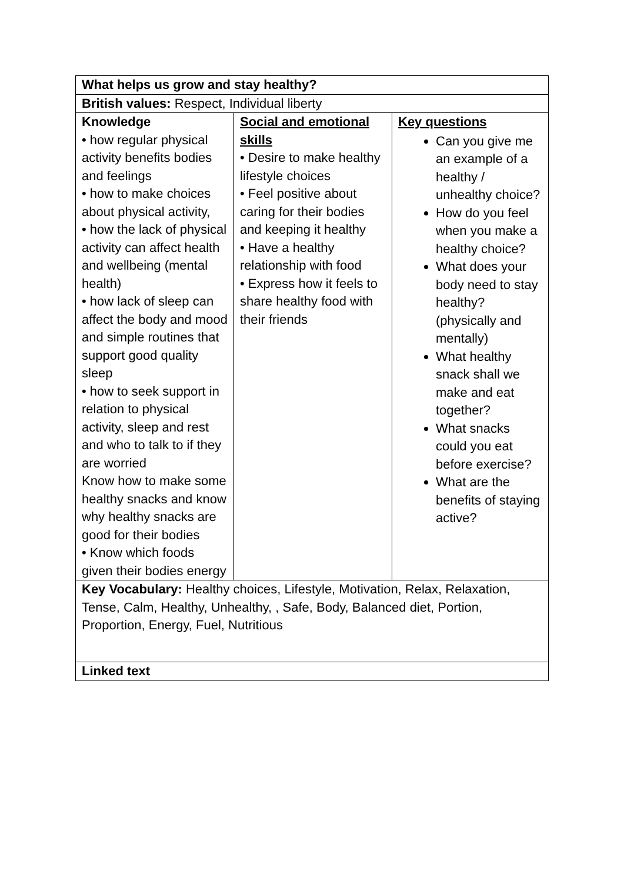| What helps us grow and stay healthy? | | |
| British values: Respect, Individual liberty | | |
| Knowledge • how regular physical activity benefits bodies and feelings • how to make choices about physical activity, • how the lack of physical activity can affect health and wellbeing (mental health) • how lack of sleep can affect the body and mood and simple routines that support good quality sleep • how to seek support in relation to physical activity, sleep and rest and who to talk to if they are worried Know how to make some healthy snacks and know why healthy snacks are good for their bodies • Know which foods given their bodies energy | Social and emotional skills • Desire to make healthy lifestyle choices • Feel positive about caring for their bodies and keeping it healthy • Have a healthy relationship with food • Express how it feels to share healthy food with their friends | Key questions Can you give me an example of a healthy / unhealthy choice? How do you feel when you make a healthy choice? What does your body need to stay healthy? (physically and mentally) What healthy snack shall we make and eat together? What snacks could you eat before exercise? What are the benefits of staying active? |
| Key Vocabulary: Healthy choices, Lifestyle, Motivation, Relax, Relaxation, Tense, Calm, Healthy, Unhealthy, , Safe, Body, Balanced diet, Portion, Proportion, Energy, Fuel, Nutritious | | |
| Linked text | | |